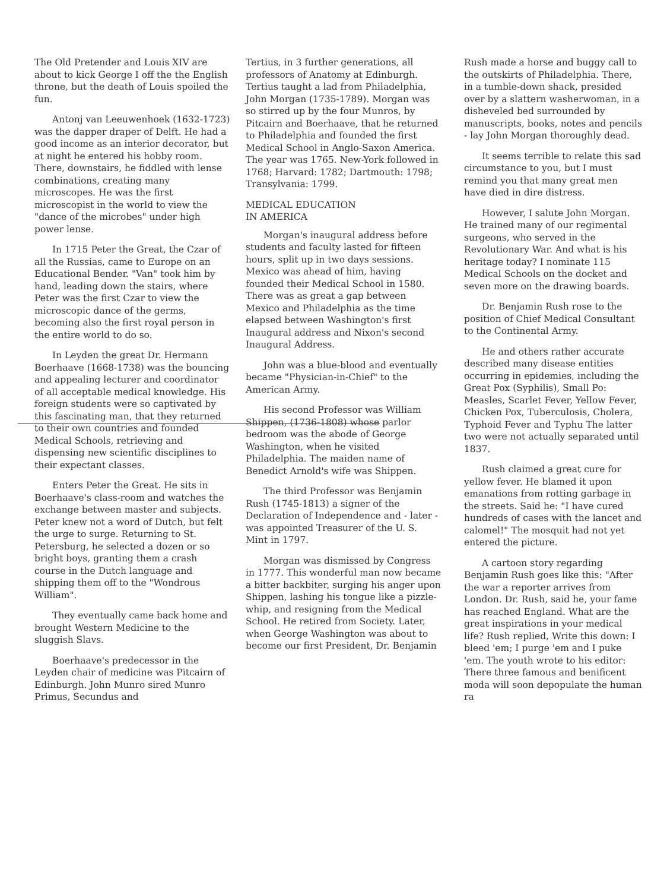The Old Pretender and Louis XIV are about to kick George I off the the English throne, but the death of Louis spoiled the fun.
Antonj van Leeuwenhoek (1632-1723) was the dapper draper of Delft. He had a good income as an interior decorator, but at night he entered his hobby room. There, downstairs, he fiddled with lense combinations, creating many microscopes. He was the first microscopist in the world to view the "dance of the microbes" under high power lense.
In 1715 Peter the Great, the Czar of all the Russias, came to Europe on an Educational Bender. "Van" took him by hand, leading down the stairs, where Peter was the first Czar to view the microscopic dance of the germs, becoming also the first royal person in the entire world to do so.
In Leyden the great Dr. Hermann Boerhaave (1668-1738) was the bouncing and appealing lecturer and coordinator of all acceptable medical knowledge. His foreign students were so captivated by this fascinating man, that they returned to their own countries and founded Medical Schools, retrieving and dispensing new scientific disciplines to their expectant classes.
Enters Peter the Great. He sits in Boerhaave's class-room and watches the exchange between master and subjects. Peter knew not a word of Dutch, but felt the urge to surge. Returning to St. Petersburg, he selected a dozen or so bright boys, granting them a crash course in the Dutch language and shipping them off to the "Wondrous William".
They eventually came back home and brought Western Medicine to the sluggish Slavs.
Boerhaave's predecessor in the Leyden chair of medicine was Pitcairn of Edinburgh. John Munro sired Munro Primus, Secundus and
Tertius, in 3 further generations, all professors of Anatomy at Edinburgh. Tertius taught a lad from Philadelphia, John Morgan (1735-1789). Morgan was so stirred up by the four Munros, by Pitcairn and Boerhaave, that he returned to Philadelphia and founded the first Medical School in Anglo-Saxon America. The year was 1765. New-York followed in 1768; Harvard: 1782; Dartmouth: 1798; Transylvania: 1799.
MEDICAL EDUCATION
IN AMERICA
Morgan's inaugural address before students and faculty lasted for fifteen hours, split up in two days sessions. Mexico was ahead of him, having founded their Medical School in 1580. There was as great a gap between Mexico and Philadelphia as the time elapsed between Washington's first Inaugural address and Nixon's second Inaugural Address.
John was a blue-blood and eventually became "Physician-in-Chief" to the American Army.
His second Professor was William Shippen, (1736-1808) whose parlor bedroom was the abode of George Washington, when he visited Philadelphia. The maiden name of Benedict Arnold's wife was Shippen.
The third Professor was Benjamin Rush (1745-1813) a signer of the Declaration of Independence and - later - was appointed Treasurer of the U. S. Mint in 1797.
Morgan was dismissed by Congress in 1777. This wonderful man now became a bitter backbiter, surging his anger upon Shippen, lashing his tongue like a pizzle-whip, and resigning from the Medical School. He retired from Society. Later, when George Washington was about to become our first President, Dr. Benjamin
Rush made a horse and buggy call to the outskirts of Philadelphia. There, in a tumble-down shack, presided over by a slattern washerwoman, in a disheveled bed surrounded by manuscripts, books, notes and pencils - lay John Morgan thoroughly dead.
It seems terrible to relate this sad circumstance to you, but I must remind you that many great men have died in dire distress.
However, I salute John Morgan. He trained many of our regimental surgeons, who served in the Revolutionary War. And what is his heritage today? I nominate 115 Medical Schools on the docket and seven more on the drawing boards.
Dr. Benjamin Rush rose to the position of Chief Medical Consultant to the Continental Army.
He and others rather accurate described many disease entities occurring in epidemies, including the Great Pox (Syphilis), Small Po: Measles, Scarlet Fever, Yellow Fever, Chicken Pox, Tuberculosis, Cholera, Typhoid Fever and Typhu The latter two were not actually separated until 1837.
Rush claimed a great cure for yellow fever. He blamed it upon emanations from rotting garbage in the streets. Said he: "I have cured hundreds of cases with the lancet and calomel!" The mosquit had not yet entered the picture.
A cartoon story regarding Benjamin Rush goes like this: "After the war a reporter arrives from London. Dr. Rush, said he, your fame has reached England. What are the great inspirations in your medical life? Rush replied, Write this down: I bleed 'em; I purge 'em and I puke 'em. The youth wrote to his editor: There three famous and benificent moda will soon depopulate the human ra